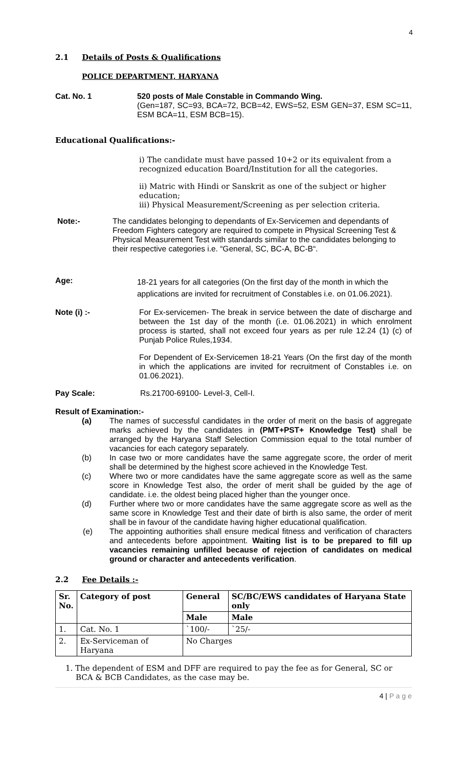4
2.1 Details of Posts & Qualifications
POLICE DEPARTMENT, HARYANA
Cat. No. 1 520 posts of Male Constable in Commando Wing.
(Gen=187, SC=93, BCA=72, BCB=42, EWS=52, ESM GEN=37, ESM SC=11, ESM BCA=11, ESM BCB=15).
Educational Qualifications:-
i) The candidate must have passed 10+2 or its equivalent from a recognized education Board/Institution for all the categories.
ii) Matric with Hindi or Sanskrit as one of the subject or higher education;
iii) Physical Measurement/Screening as per selection criteria.
Note:- The candidates belonging to dependants of Ex-Servicemen and dependants of Freedom Fighters category are required to compete in Physical Screening Test & Physical Measurement Test with standards similar to the candidates belonging to their respective categories i.e. “General, SC, BC-A, BC-B“.
Age:
18-21 years for all categories (On the first day of the month in which the applications are invited for recruitment of Constables i.e. on 01.06.2021).
Note (i) :- For Ex-servicemen- The break in service between the date of discharge and between the 1st day of the month (i.e. 01.06.2021) in which enrolment process is started, shall not exceed four years as per rule 12.24 (1) (c) of Punjab Police Rules,1934.
For Dependent of Ex-Servicemen 18-21 Years (On the first day of the month in which the applications are invited for recruitment of Constables i.e. on 01.06.2021).
Pay Scale: Rs.21700-69100- Level-3, Cell-I.
Result of Examination:-
(a) The names of successful candidates in the order of merit on the basis of aggregate marks achieved by the candidates in (PMT+PST+ Knowledge Test) shall be arranged by the Haryana Staff Selection Commission equal to the total number of vacancies for each category separately.
(b) In case two or more candidates have the same aggregate score, the order of merit shall be determined by the highest score achieved in the Knowledge Test.
(c) Where two or more candidates have the same aggregate score as well as the same score in Knowledge Test also, the order of merit shall be guided by the age of candidate. i.e. the oldest being placed higher than the younger once.
(d) Further where two or more candidates have the same aggregate score as well as the same score in Knowledge Test and their date of birth is also same, the order of merit shall be in favour of the candidate having higher educational qualification.
(e) The appointing authorities shall ensure medical fitness and verification of characters and antecedents before appointment. Waiting list is to be prepared to fill up vacancies remaining unfilled because of rejection of candidates on medical ground or character and antecedents verification.
2.2 Fee Details :-
| Sr. No. | Category of post | General | SC/BC/EWS candidates of Haryana State only |
| --- | --- | --- | --- |
| | | Male | Male |
| 1. | Cat. No. 1 | `100/- | `25/- |
| 2. | Ex-Serviceman of Haryana | No Charges | |
1. The dependent of ESM and DFF are required to pay the fee as for General, SC or BCA & BCB Candidates, as the case may be.
4 | P a g e